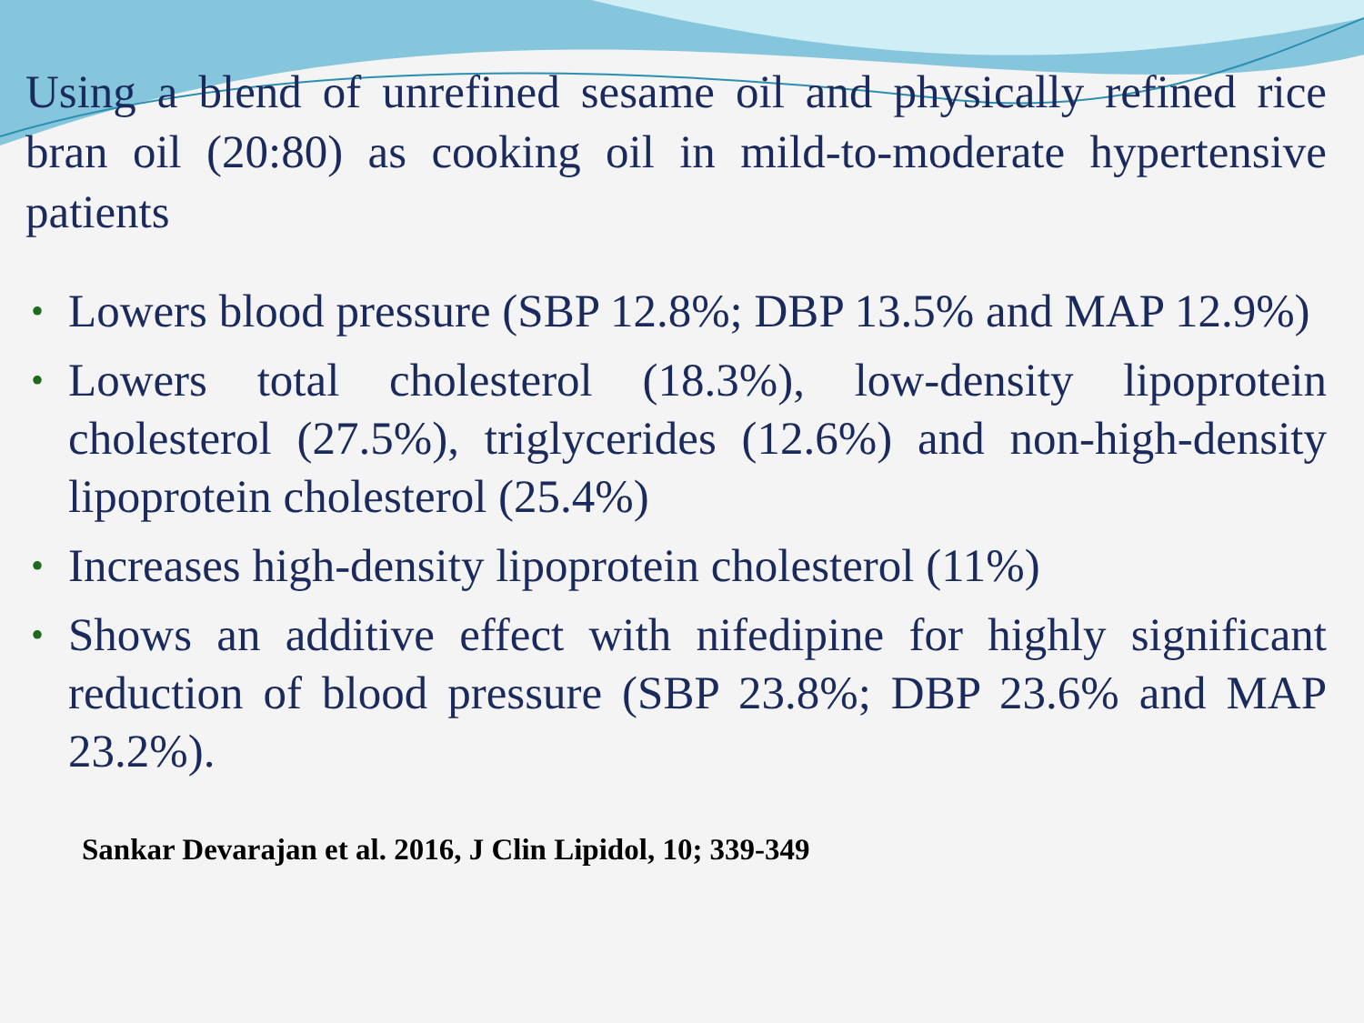Using a blend of unrefined sesame oil and physically refined rice bran oil (20:80) as cooking oil in mild-to-moderate hypertensive patients
• Lowers blood pressure (SBP 12.8%; DBP 13.5% and MAP 12.9%)
• Lowers total cholesterol (18.3%), low-density lipoprotein cholesterol (27.5%), triglycerides (12.6%) and non-high-density lipoprotein cholesterol (25.4%)
• Increases high-density lipoprotein cholesterol (11%)
• Shows an additive effect with nifedipine for highly significant reduction of blood pressure (SBP 23.8%; DBP 23.6% and MAP 23.2%).
Sankar Devarajan et al. 2016, J Clin Lipidol, 10; 339-349